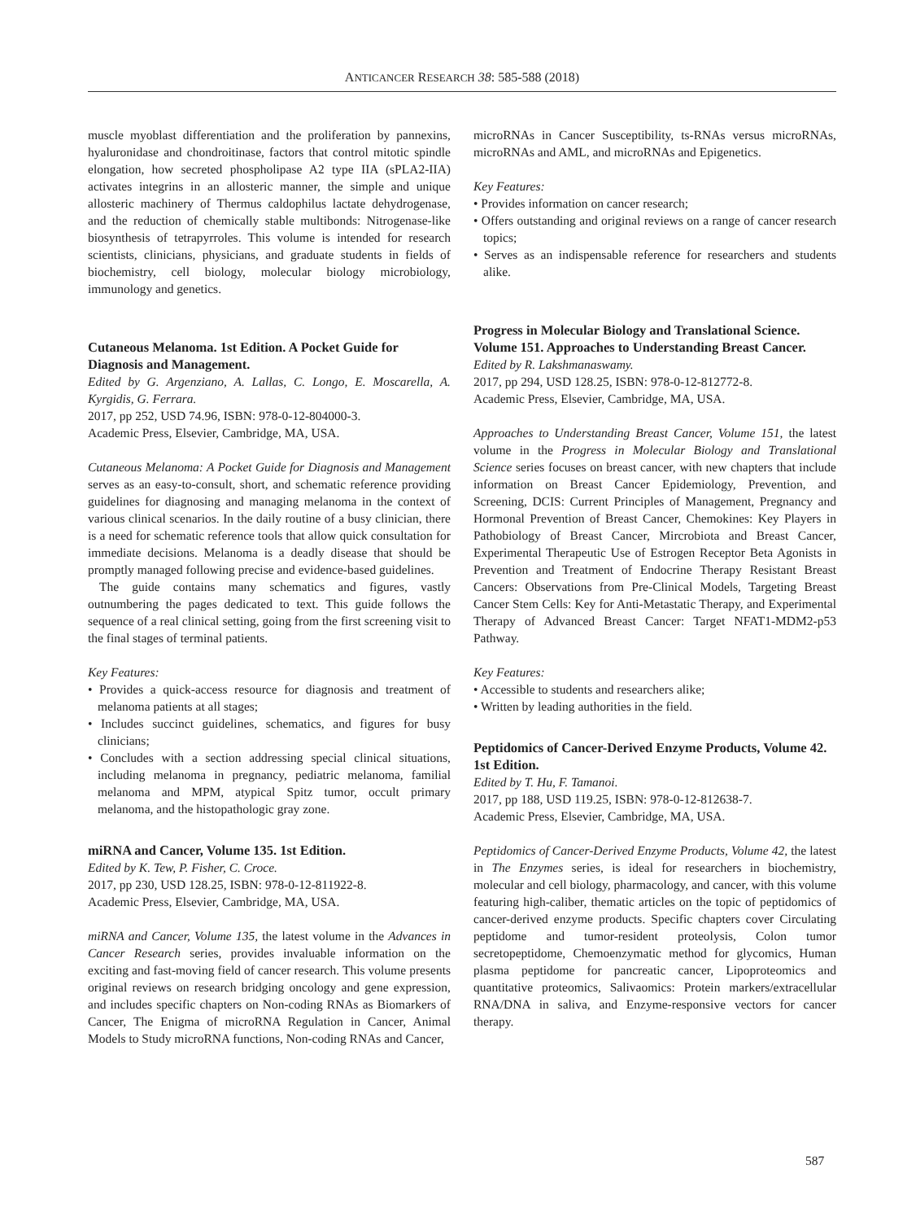ANTICANCER RESEARCH 38: 585-588 (2018)
muscle myoblast differentiation and the proliferation by pannexins, hyaluronidase and chondroitinase, factors that control mitotic spindle elongation, how secreted phospholipase A2 type IIA (sPLA2-IIA) activates integrins in an allosteric manner, the simple and unique allosteric machinery of Thermus caldophilus lactate dehydrogenase, and the reduction of chemically stable multibonds: Nitrogenase-like biosynthesis of tetrapyrroles. This volume is intended for research scientists, clinicians, physicians, and graduate students in fields of biochemistry, cell biology, molecular biology microbiology, immunology and genetics.
Cutaneous Melanoma. 1st Edition. A Pocket Guide for Diagnosis and Management.
Edited by G. Argenziano, A. Lallas, C. Longo, E. Moscarella, A. Kyrgidis, G. Ferrara.
2017, pp 252, USD 74.96, ISBN: 978-0-12-804000-3.
Academic Press, Elsevier, Cambridge, MA, USA.
Cutaneous Melanoma: A Pocket Guide for Diagnosis and Management serves as an easy-to-consult, short, and schematic reference providing guidelines for diagnosing and managing melanoma in the context of various clinical scenarios. In the daily routine of a busy clinician, there is a need for schematic reference tools that allow quick consultation for immediate decisions. Melanoma is a deadly disease that should be promptly managed following precise and evidence-based guidelines.
The guide contains many schematics and figures, vastly outnumbering the pages dedicated to text. This guide follows the sequence of a real clinical setting, going from the first screening visit to the final stages of terminal patients.
Key Features:
• Provides a quick-access resource for diagnosis and treatment of melanoma patients at all stages;
• Includes succinct guidelines, schematics, and figures for busy clinicians;
• Concludes with a section addressing special clinical situations, including melanoma in pregnancy, pediatric melanoma, familial melanoma and MPM, atypical Spitz tumor, occult primary melanoma, and the histopathologic gray zone.
miRNA and Cancer, Volume 135. 1st Edition.
Edited by K. Tew, P. Fisher, C. Croce.
2017, pp 230, USD 128.25, ISBN: 978-0-12-811922-8.
Academic Press, Elsevier, Cambridge, MA, USA.
miRNA and Cancer, Volume 135, the latest volume in the Advances in Cancer Research series, provides invaluable information on the exciting and fast-moving field of cancer research. This volume presents original reviews on research bridging oncology and gene expression, and includes specific chapters on Non-coding RNAs as Biomarkers of Cancer, The Enigma of microRNA Regulation in Cancer, Animal Models to Study microRNA functions, Non-coding RNAs and Cancer,
microRNAs in Cancer Susceptibility, ts-RNAs versus microRNAs, microRNAs and AML, and microRNAs and Epigenetics.
Key Features:
• Provides information on cancer research;
• Offers outstanding and original reviews on a range of cancer research topics;
• Serves as an indispensable reference for researchers and students alike.
Progress in Molecular Biology and Translational Science. Volume 151. Approaches to Understanding Breast Cancer.
Edited by R. Lakshmanaswamy.
2017, pp 294, USD 128.25, ISBN: 978-0-12-812772-8.
Academic Press, Elsevier, Cambridge, MA, USA.
Approaches to Understanding Breast Cancer, Volume 151, the latest volume in the Progress in Molecular Biology and Translational Science series focuses on breast cancer, with new chapters that include information on Breast Cancer Epidemiology, Prevention, and Screening, DCIS: Current Principles of Management, Pregnancy and Hormonal Prevention of Breast Cancer, Chemokines: Key Players in Pathobiology of Breast Cancer, Mircrobiota and Breast Cancer, Experimental Therapeutic Use of Estrogen Receptor Beta Agonists in Prevention and Treatment of Endocrine Therapy Resistant Breast Cancers: Observations from Pre-Clinical Models, Targeting Breast Cancer Stem Cells: Key for Anti-Metastatic Therapy, and Experimental Therapy of Advanced Breast Cancer: Target NFAT1-MDM2-p53 Pathway.
Key Features:
• Accessible to students and researchers alike;
• Written by leading authorities in the field.
Peptidomics of Cancer-Derived Enzyme Products, Volume 42. 1st Edition.
Edited by T. Hu, F. Tamanoi.
2017, pp 188, USD 119.25, ISBN: 978-0-12-812638-7.
Academic Press, Elsevier, Cambridge, MA, USA.
Peptidomics of Cancer-Derived Enzyme Products, Volume 42, the latest in The Enzymes series, is ideal for researchers in biochemistry, molecular and cell biology, pharmacology, and cancer, with this volume featuring high-caliber, thematic articles on the topic of peptidomics of cancer-derived enzyme products. Specific chapters cover Circulating peptidome and tumor-resident proteolysis, Colon tumor secretopeptidome, Chemoenzymatic method for glycomics, Human plasma peptidome for pancreatic cancer, Lipoproteomics and quantitative proteomics, Salivaomics: Protein markers/extracellular RNA/DNA in saliva, and Enzyme-responsive vectors for cancer therapy.
587